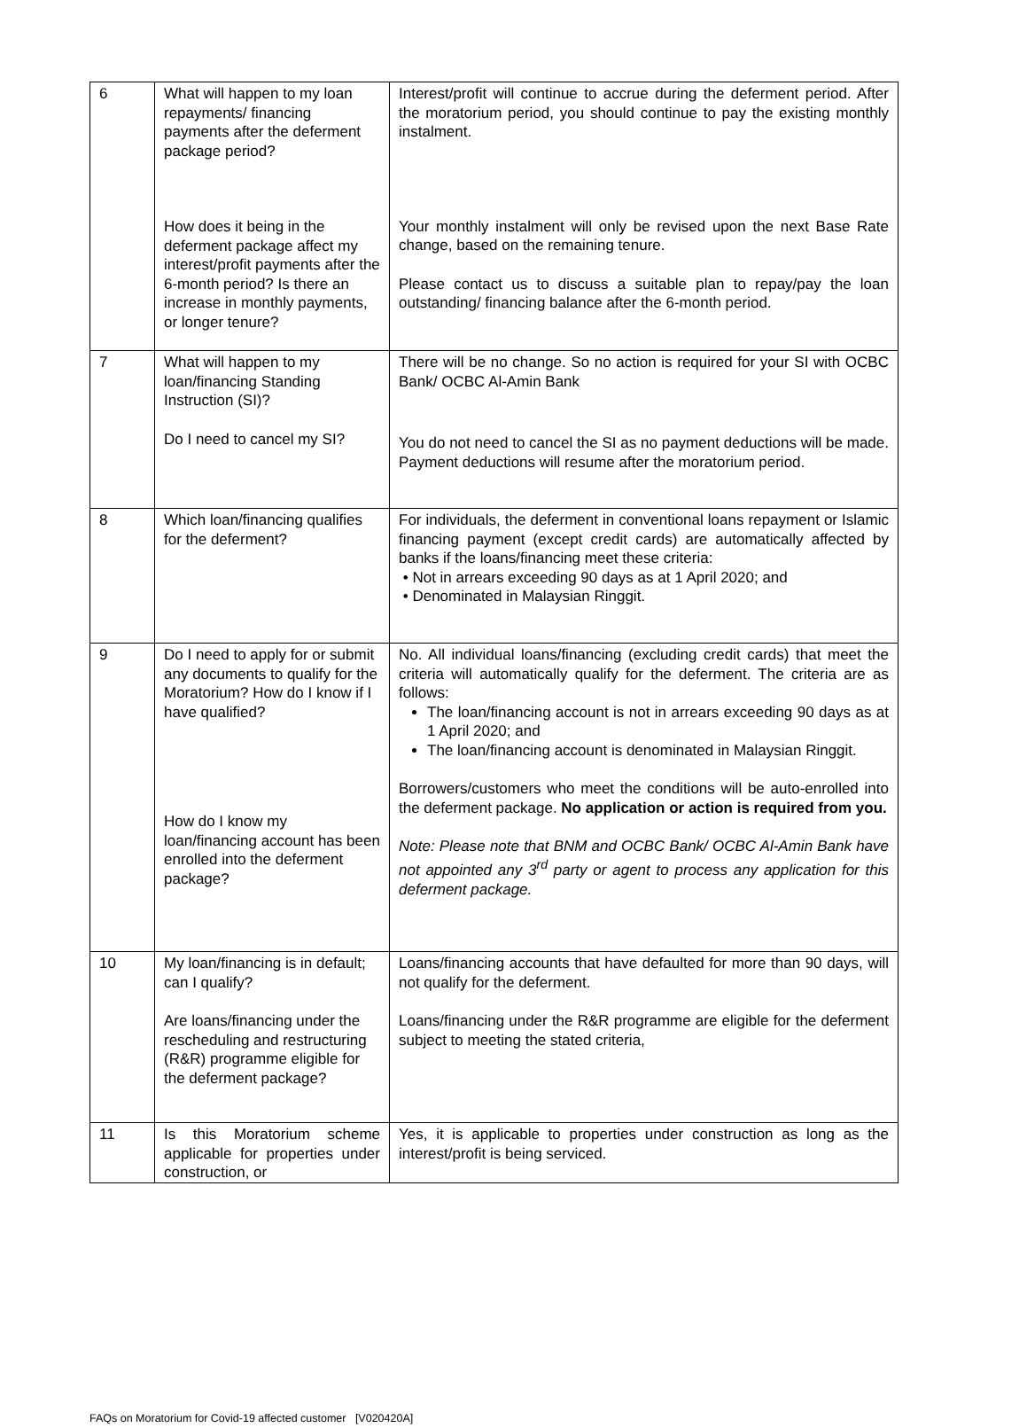| 6 | What will happen to my loan repayments/ financing payments after the deferment package period? How does it being in the deferment package affect my interest/profit payments after the 6-month period? Is there an increase in monthly payments, or longer tenure? | Interest/profit will continue to accrue during the deferment period. After the moratorium period, you should continue to pay the existing monthly instalment. Your monthly instalment will only be revised upon the next Base Rate change, based on the remaining tenure. Please contact us to discuss a suitable plan to repay/pay the loan outstanding/ financing balance after the 6-month period. |
| 7 | What will happen to my loan/financing Standing Instruction (SI)? Do I need to cancel my SI? | There will be no change. So no action is required for your SI with OCBC Bank/ OCBC Al-Amin Bank You do not need to cancel the SI as no payment deductions will be made. Payment deductions will resume after the moratorium period. |
| 8 | Which loan/financing qualifies for the deferment? | For individuals, the deferment in conventional loans repayment or Islamic financing payment (except credit cards) are automatically affected by banks if the loans/financing meet these criteria: • Not in arrears exceeding 90 days as at 1 April 2020; and • Denominated in Malaysian Ringgit. |
| 9 | Do I need to apply for or submit any documents to qualify for the Moratorium? How do I know if I have qualified? How do I know my loan/financing account has been enrolled into the deferment package? | No. All individual loans/financing (excluding credit cards) that meet the criteria will automatically qualify for the deferment. The criteria are as follows: The loan/financing account is not in arrears exceeding 90 days as at 1 April 2020; and The loan/financing account is denominated in Malaysian Ringgit. Borrowers/customers who meet the conditions will be auto-enrolled into the deferment package. No application or action is required from you. Note: Please note that BNM and OCBC Bank/ OCBC Al-Amin Bank have not appointed any 3<sup>rd</sup> party or agent to process any application for this deferment package. |
| 10 | My loan/financing is in default; can I qualify? Are loans/financing under the rescheduling and restructuring (R&R) programme eligible for the deferment package? | Loans/financing accounts that have defaulted for more than 90 days, will not qualify for the deferment. Loans/financing under the R&R programme are eligible for the deferment subject to meeting the stated criteria, |
| 11 | Is this Moratorium scheme applicable for properties under construction, or | Yes, it is applicable to properties under construction as long as the interest/profit is being serviced. |
FAQs on Moratorium for Covid-19 affected customer [V020420A]